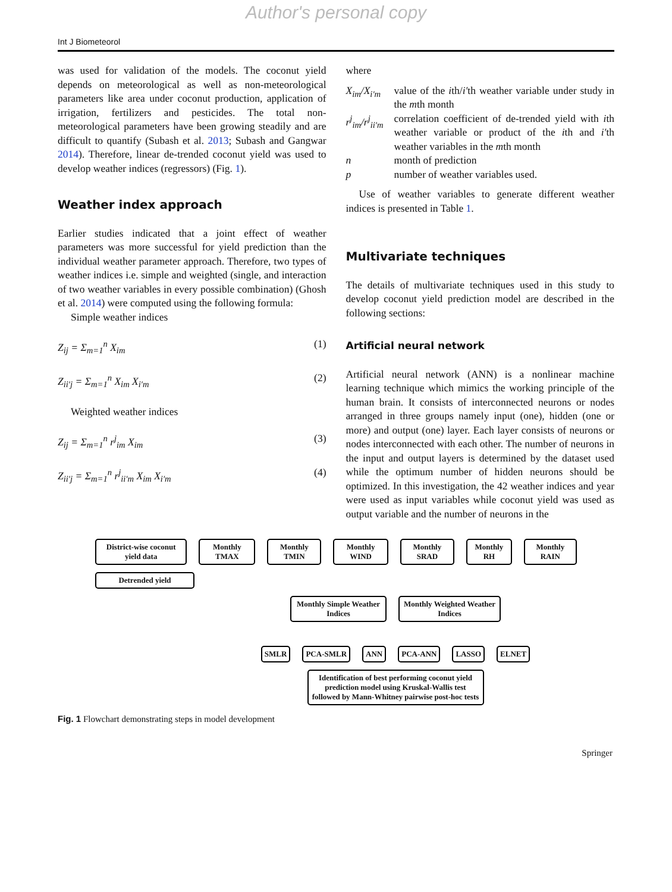Author's personal copy
Int J Biometeorol
was used for validation of the models. The coconut yield depends on meteorological as well as non-meteorological parameters like area under coconut production, application of irrigation, fertilizers and pesticides. The total non-meteorological parameters have been growing steadily and are difficult to quantify (Subash et al. 2013; Subash and Gangwar 2014). Therefore, linear de-trended coconut yield was used to develop weather indices (regressors) (Fig. 1).
Weather index approach
Earlier studies indicated that a joint effect of weather parameters was more successful for yield prediction than the individual weather parameter approach. Therefore, two types of weather indices i.e. simple and weighted (single, and interaction of two weather variables in every possible combination) (Ghosh et al. 2014) were computed using the following formula:
Simple weather indices
Z<sub>ij</sub> = Σ<sub>m=1</sub><sup>n</sup> X<sub>im</sub> (1)
Z<sub>ii′j</sub> = Σ<sub>m=1</sub><sup>n</sup> X<sub>im</sub> X<sub>i′m</sub> (2)
Weighted weather indices
Z<sub>ij</sub> = Σ<sub>m=1</sub><sup>n</sup> r<sup>j</sup><sub>im</sub> X<sub>im</sub> (3)
Z<sub>ii′j</sub> = Σ<sub>m=1</sub><sup>n</sup> r<sup>j</sup><sub>ii′m</sub> X<sub>im</sub> X<sub>i′m</sub> (4)
where
X<sub>im</sub>/X<sub>i′m</sub>
value of the ith/i′th weather variable under study in the mth month
r<sup>j</sup><sub>im</sub>/r<sup>j</sup><sub>ii′m</sub>
correlation coefficient of de-trended yield with ith weather variable or product of the ith and i′th weather variables in the mth month
n month of prediction
p number of weather variables used.
Use of weather variables to generate different weather indices is presented in Table 1.
Multivariate techniques
The details of multivariate techniques used in this study to develop coconut yield prediction model are described in the following sections:
Artificial neural network
Artificial neural network (ANN) is a nonlinear machine learning technique which mimics the working principle of the human brain. It consists of interconnected neurons or nodes arranged in three groups namely input (one), hidden (one or more) and output (one) layer. Each layer consists of neurons or nodes interconnected with each other. The number of neurons in the input and output layers is determined by the dataset used while the optimum number of hidden neurons should be optimized. In this investigation, the 42 weather indices and year were used as input variables while coconut yield was used as output variable and the number of neurons in the
District-wise coconut yield data Monthly TMAX Monthly TMIN Monthly WIND Monthly SRAD Monthly RH Monthly RAIN
Detrended yield
Monthly Simple Weather Indices Monthly Weighted Weather Indices
SMLR PCA-SMLR ANN PCA-ANN LASSO ELNET
Identification of best performing coconut yield prediction model using Kruskal-Wallis test followed by Mann-Whitney pairwise post-hoc tests
Fig. 1 Flowchart demonstrating steps in model development
Springer